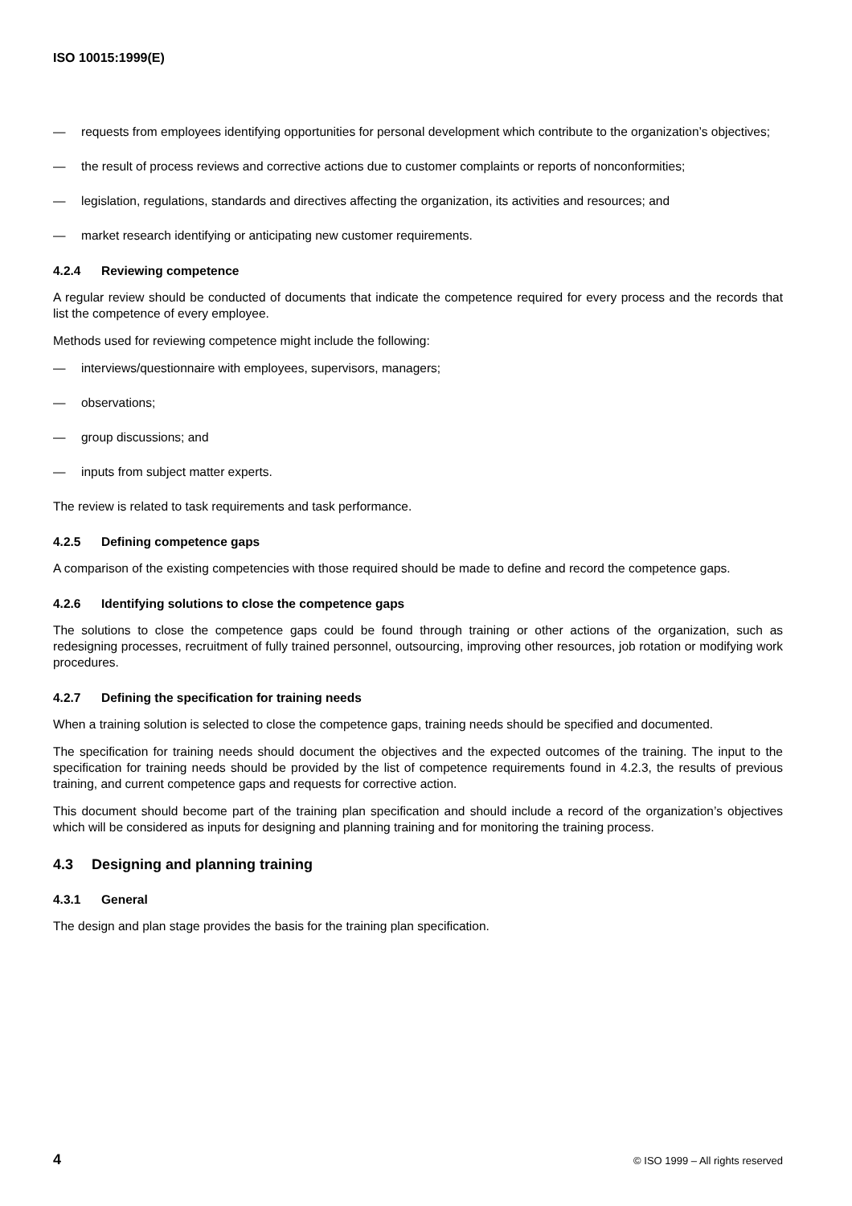ISO 10015:1999(E)
— requests from employees identifying opportunities for personal development which contribute to the organization’s objectives;
— the result of process reviews and corrective actions due to customer complaints or reports of nonconformities;
— legislation, regulations, standards and directives affecting the organization, its activities and resources; and
— market research identifying or anticipating new customer requirements.
4.2.4 Reviewing competence
A regular review should be conducted of documents that indicate the competence required for every process and the records that list the competence of every employee.
Methods used for reviewing competence might include the following:
— interviews/questionnaire with employees, supervisors, managers;
— observations;
— group discussions; and
— inputs from subject matter experts.
The review is related to task requirements and task performance.
4.2.5 Defining competence gaps
A comparison of the existing competencies with those required should be made to define and record the competence gaps.
4.2.6 Identifying solutions to close the competence gaps
The solutions to close the competence gaps could be found through training or other actions of the organization, such as redesigning processes, recruitment of fully trained personnel, outsourcing, improving other resources, job rotation or modifying work procedures.
4.2.7 Defining the specification for training needs
When a training solution is selected to close the competence gaps, training needs should be specified and documented.
The specification for training needs should document the objectives and the expected outcomes of the training. The input to the specification for training needs should be provided by the list of competence requirements found in 4.2.3, the results of previous training, and current competence gaps and requests for corrective action.
This document should become part of the training plan specification and should include a record of the organization’s objectives which will be considered as inputs for designing and planning training and for monitoring the training process.
4.3 Designing and planning training
4.3.1 General
The design and plan stage provides the basis for the training plan specification.
4 © ISO 1999 – All rights reserved